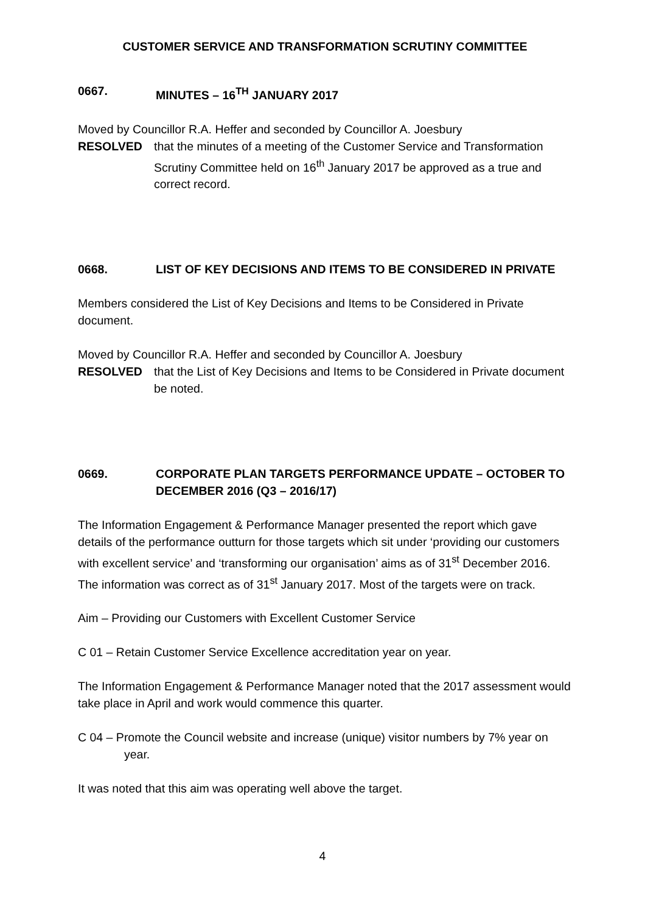CUSTOMER SERVICE AND TRANSFORMATION SCRUTINY COMMITTEE
0667. MINUTES – 16<sup>TH</sup> JANUARY 2017
Moved by Councillor R.A. Heffer and seconded by Councillor A. Joesbury
RESOLVED that the minutes of a meeting of the Customer Service and Transformation Scrutiny Committee held on 16<sup>th</sup> January 2017 be approved as a true and correct record.
0668. LIST OF KEY DECISIONS AND ITEMS TO BE CONSIDERED IN PRIVATE
Members considered the List of Key Decisions and Items to be Considered in Private document.
Moved by Councillor R.A. Heffer and seconded by Councillor A. Joesbury
RESOLVED that the List of Key Decisions and Items to be Considered in Private document be noted.
0669. CORPORATE PLAN TARGETS PERFORMANCE UPDATE – OCTOBER TO DECEMBER 2016 (Q3 – 2016/17)
The Information Engagement & Performance Manager presented the report which gave details of the performance outturn for those targets which sit under ‘providing our customers with excellent service’ and ‘transforming our organisation’ aims as of 31<sup>st</sup> December 2016. The information was correct as of 31<sup>st</sup> January 2017. Most of the targets were on track.
Aim – Providing our Customers with Excellent Customer Service
C 01 – Retain Customer Service Excellence accreditation year on year.
The Information Engagement & Performance Manager noted that the 2017 assessment would take place in April and work would commence this quarter.
C 04 – Promote the Council website and increase (unique) visitor numbers by 7% year on year.
It was noted that this aim was operating well above the target.
4